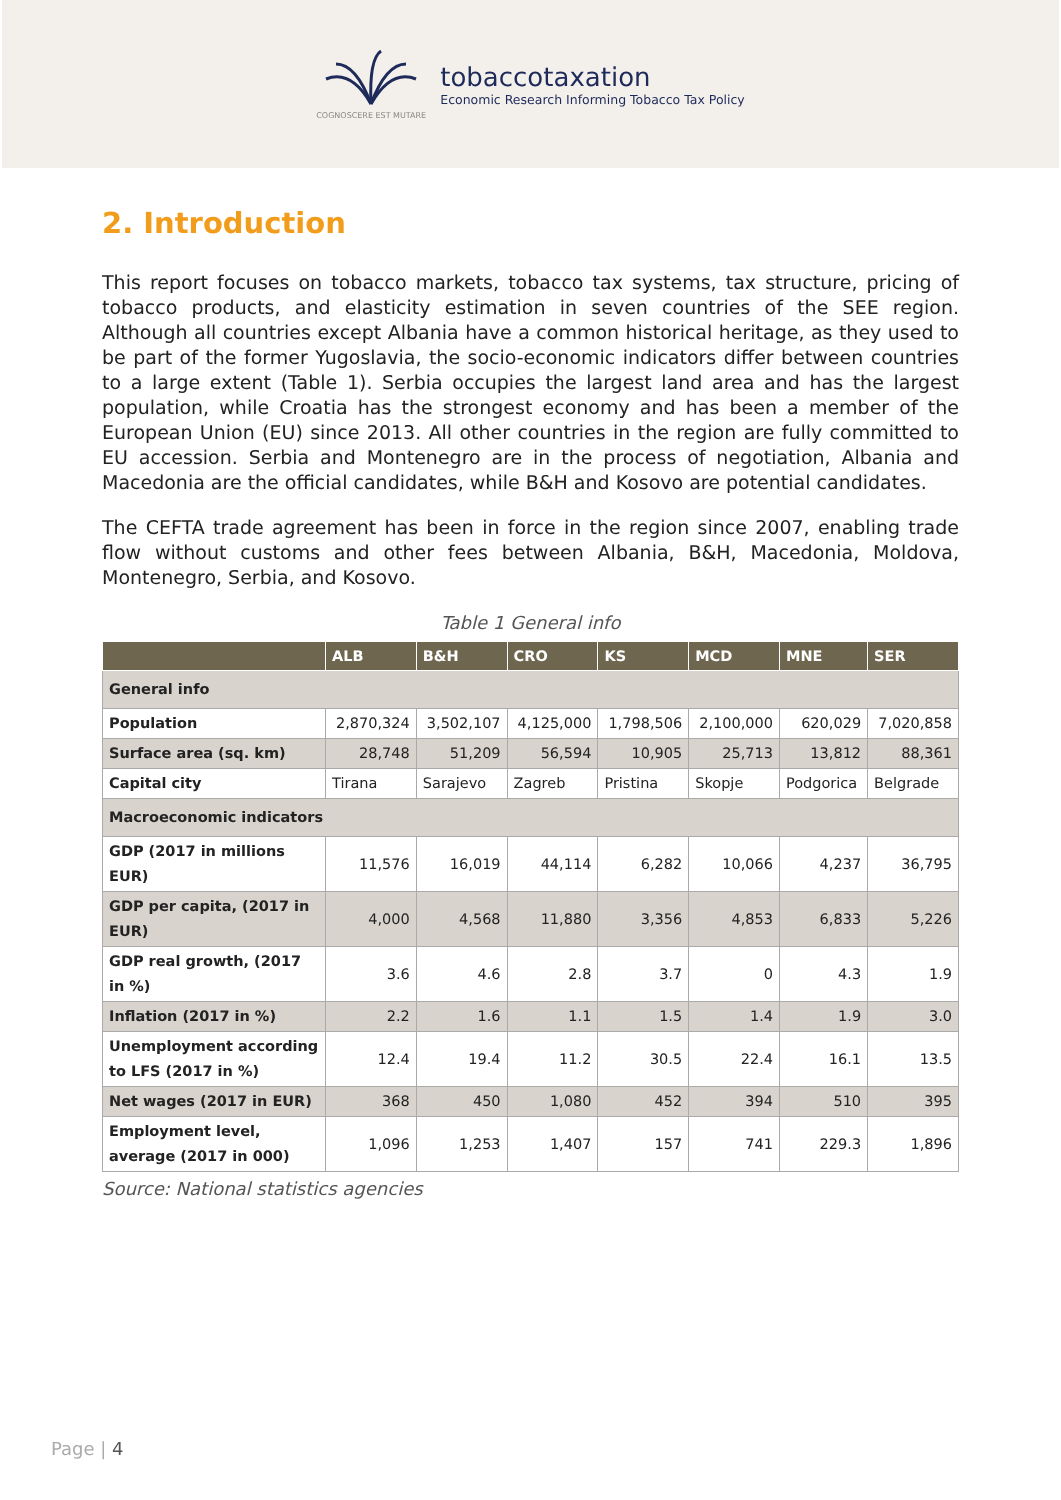COGNOSCERE EST MUTARE
tobaccotaxation
Economic Research Informing Tobacco Tax Policy
2. Introduction
This report focuses on tobacco markets, tobacco tax systems, tax structure, pricing of tobacco products, and elasticity estimation in seven countries of the SEE region. Although all countries except Albania have a common historical heritage, as they used to be part of the former Yugoslavia, the socio-economic indicators differ between countries to a large extent (Table 1). Serbia occupies the largest land area and has the largest population, while Croatia has the strongest economy and has been a member of the European Union (EU) since 2013. All other countries in the region are fully committed to EU accession. Serbia and Montenegro are in the process of negotiation, Albania and Macedonia are the official candidates, while B&H and Kosovo are potential candidates.
The CEFTA trade agreement has been in force in the region since 2007, enabling trade flow without customs and other fees between Albania, B&H, Macedonia, Moldova, Montenegro, Serbia, and Kosovo.
Table 1 General info
| | ALB | B&H | CRO | KS | MCD | MNE | SER |
| --- | --- | --- | --- | --- | --- | --- | --- |
| General info | | | | | | | |
| Population | 2,870,324 | 3,502,107 | 4,125,000 | 1,798,506 | 2,100,000 | 620,029 | 7,020,858 |
| Surface area (sq. km) | 28,748 | 51,209 | 56,594 | 10,905 | 25,713 | 13,812 | 88,361 |
| Capital city | Tirana | Sarajevo | Zagreb | Pristina | Skopje | Podgorica | Belgrade |
| Macroeconomic indicators | | | | | | | |
| GDP (2017 in millions EUR) | 11,576 | 16,019 | 44,114 | 6,282 | 10,066 | 4,237 | 36,795 |
| GDP per capita, (2017 in EUR) | 4,000 | 4,568 | 11,880 | 3,356 | 4,853 | 6,833 | 5,226 |
| GDP real growth, (2017 in %) | 3.6 | 4.6 | 2.8 | 3.7 | 0 | 4.3 | 1.9 |
| Inflation (2017 in %) | 2.2 | 1.6 | 1.1 | 1.5 | 1.4 | 1.9 | 3.0 |
| Unemployment according to LFS (2017 in %) | 12.4 | 19.4 | 11.2 | 30.5 | 22.4 | 16.1 | 13.5 |
| Net wages (2017 in EUR) | 368 | 450 | 1,080 | 452 | 394 | 510 | 395 |
| Employment level, average (2017 in 000) | 1,096 | 1,253 | 1,407 | 157 | 741 | 229.3 | 1,896 |
Source: National statistics agencies
Page | 4